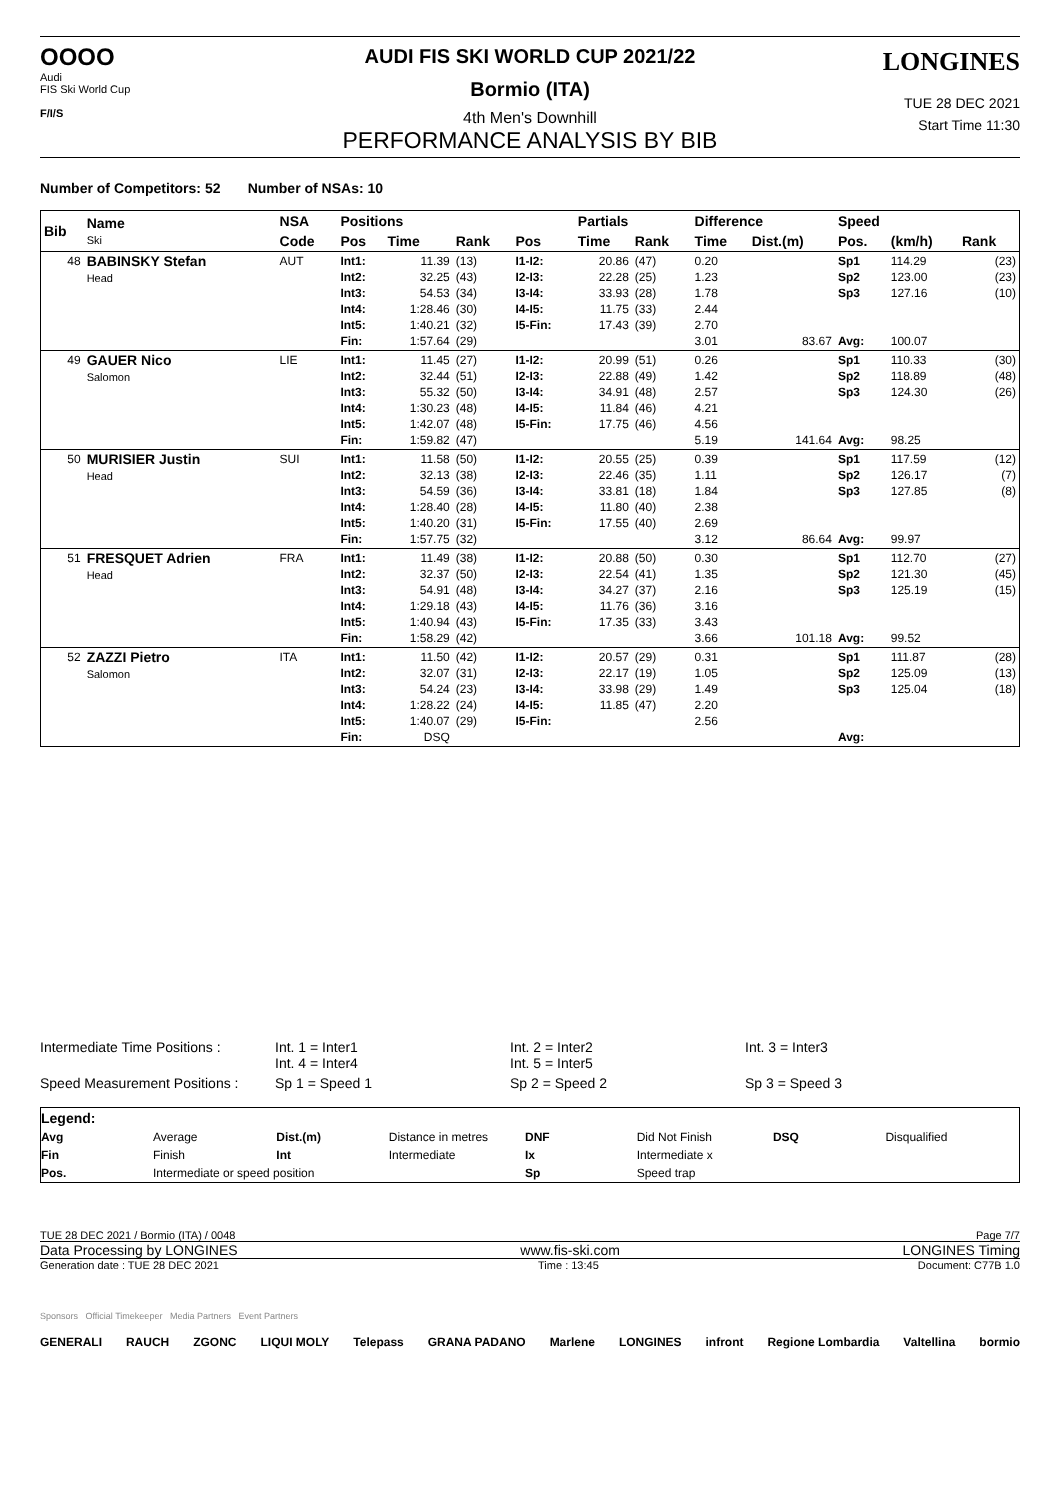OOOO
Audi
FIS Ski World Cup
F/I/S
AUDI FIS SKI WORLD CUP 2021/22
Bormio (ITA)
4th Men's Downhill
PERFORMANCE ANALYSIS BY BIB
LONGINES
TUE 28 DEC 2021
Start Time 11:30
Number of Competitors: 52 Number of NSAs: 10
| Bib | Name Ski | NSA | Positions | | | | Partials | | Difference | | Speed | | |
| --- | --- | --- | --- | --- | --- | --- | --- | --- | --- | --- | --- | --- | --- |
| | | Code | Pos | Time | Rank | Pos | Time | Rank | Time | Dist.(m) | Pos. | (km/h) | Rank |
| 48 | BABINSKY Stefan Head | AUT | Int1: Int2: Int3: Int4: Int5: Fin: | 11.39 32.25 54.53 1:28.46 1:40.21 1:57.64 | (13) (43) (34) (30) (32) (29) | I1-I2: I2-I3: I3-I4: I4-I5: I5-Fin: | 20.86 22.28 33.93 11.75 17.43 | (47) (25) (28) (33) (39) | 0.20 1.23 1.78 2.44 2.70 3.01 | 83.67 | Sp1 Sp2 Sp3 Avg: | 114.29 123.00 127.16 100.07 | (23) (23) (10) |
| 49 | GAUER Nico Salomon | LIE | Int1: Int2: Int3: Int4: Int5: Fin: | 11.45 32.44 55.32 1:30.23 1:42.07 1:59.82 | (27) (51) (50) (48) (48) (47) | I1-I2: I2-I3: I3-I4: I4-I5: I5-Fin: | 20.99 22.88 34.91 11.84 17.75 | (51) (49) (48) (46) (46) | 0.26 1.42 2.57 4.21 4.56 5.19 | 141.64 | Sp1 Sp2 Sp3 Avg: | 110.33 118.89 124.30 98.25 | (30) (48) (26) |
| 50 | MURISIER Justin Head | SUI | Int1: Int2: Int3: Int4: Int5: Fin: | 11.58 32.13 54.59 1:28.40 1:40.20 1:57.75 | (50) (38) (36) (28) (31) (32) | I1-I2: I2-I3: I3-I4: I4-I5: I5-Fin: | 20.55 22.46 33.81 11.80 17.55 | (25) (35) (18) (40) (40) | 0.39 1.11 1.84 2.38 2.69 3.12 | 86.64 | Sp1 Sp2 Sp3 Avg: | 117.59 126.17 127.85 99.97 | (12) (7) (8) |
| 51 | FRESQUET Adrien Head | FRA | Int1: Int2: Int3: Int4: Int5: Fin: | 11.49 32.37 54.91 1:29.18 1:40.94 1:58.29 | (38) (50) (48) (43) (43) (42) | I1-I2: I2-I3: I3-I4: I4-I5: I5-Fin: | 20.88 22.54 34.27 11.76 17.35 | (50) (41) (37) (36) (33) | 0.30 1.35 2.16 3.16 3.43 3.66 | 101.18 | Sp1 Sp2 Sp3 Avg: | 112.70 121.30 125.19 99.52 | (27) (45) (15) |
| 52 | ZAZZI Pietro Salomon | ITA | Int1: Int2: Int3: Int4: Int5: Fin: | 11.50 32.07 54.24 1:28.22 1:40.07 DSQ | (42) (31) (23) (24) (29) | I1-I2: I2-I3: I3-I4: I4-I5: I5-Fin: | 20.57 22.17 33.98 11.85 | (29) (19) (29) (47) | 0.31 1.05 1.49 2.20 2.56 | | Sp1 Sp2 Sp3 Avg: | 111.87 125.09 125.04 | (28) (13) (18) |
| Intermediate Time Positions : | Int. 1 = Inter1 Int. 4 = Inter4 | Int. 2 = Inter2 Int. 5 = Inter5 | Int. 3 = Inter3 |
| Speed Measurement Positions : | Sp 1 = Speed 1 | Sp 2 = Speed 2 | Sp 3 = Speed 3 |
| Legend: | | | | | | | |
| Avg | Average | Dist.(m) | Distance in metres | DNF | Did Not Finish | DSQ | Disqualified |
| Fin | Finish | Int | Intermediate | Ix | Intermediate x | | |
| Pos. | Intermediate or speed position | | | Sp | Speed trap | | |
TUE 28 DEC 2021 / Bormio (ITA) / 0048 Page 7/7
Data Processing by LONGINES www.fis-ski.com LONGINES Timing
Generation date : TUE 28 DEC 2021 Time : 13:45 Document: C77B 1.0
Sponsors Official Timekeeper Media Partners Event Partners
GENERALI RAUCH ZGONC LIQUI MOLY Telepass GRANA PADANO Marlene LONGINES infront Regione Lombardia Valtellina bormio